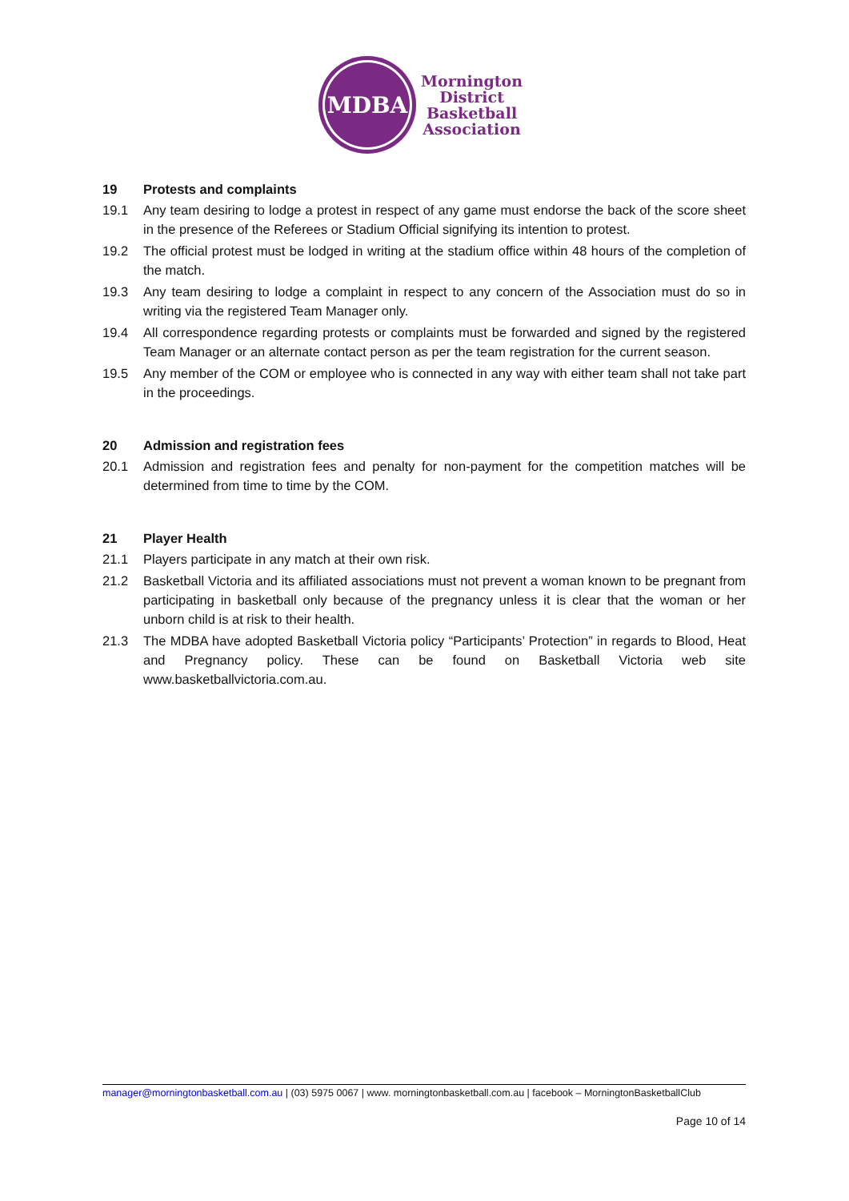MDBA
Mornington
District
Basketball
Association
19 Protests and complaints
19.1 Any team desiring to lodge a protest in respect of any game must endorse the back of the score sheet in the presence of the Referees or Stadium Official signifying its intention to protest.
19.2 The official protest must be lodged in writing at the stadium office within 48 hours of the completion of the match.
19.3 Any team desiring to lodge a complaint in respect to any concern of the Association must do so in writing via the registered Team Manager only.
19.4 All correspondence regarding protests or complaints must be forwarded and signed by the registered Team Manager or an alternate contact person as per the team registration for the current season.
19.5 Any member of the COM or employee who is connected in any way with either team shall not take part in the proceedings.
20 Admission and registration fees
20.1 Admission and registration fees and penalty for non-payment for the competition matches will be determined from time to time by the COM.
21 Player Health
21.1 Players participate in any match at their own risk.
21.2 Basketball Victoria and its affiliated associations must not prevent a woman known to be pregnant from participating in basketball only because of the pregnancy unless it is clear that the woman or her unborn child is at risk to their health.
21.3 The MDBA have adopted Basketball Victoria policy “Participants’ Protection” in regards to Blood, Heat and Pregnancy policy. These can be found on Basketball Victoria web site www.basketballvictoria.com.au.
manager@morningtonbasketball.com.au | (03) 5975 0067 | www. morningtonbasketball.com.au | facebook – MorningtonBasketballClub
Page 10 of 14